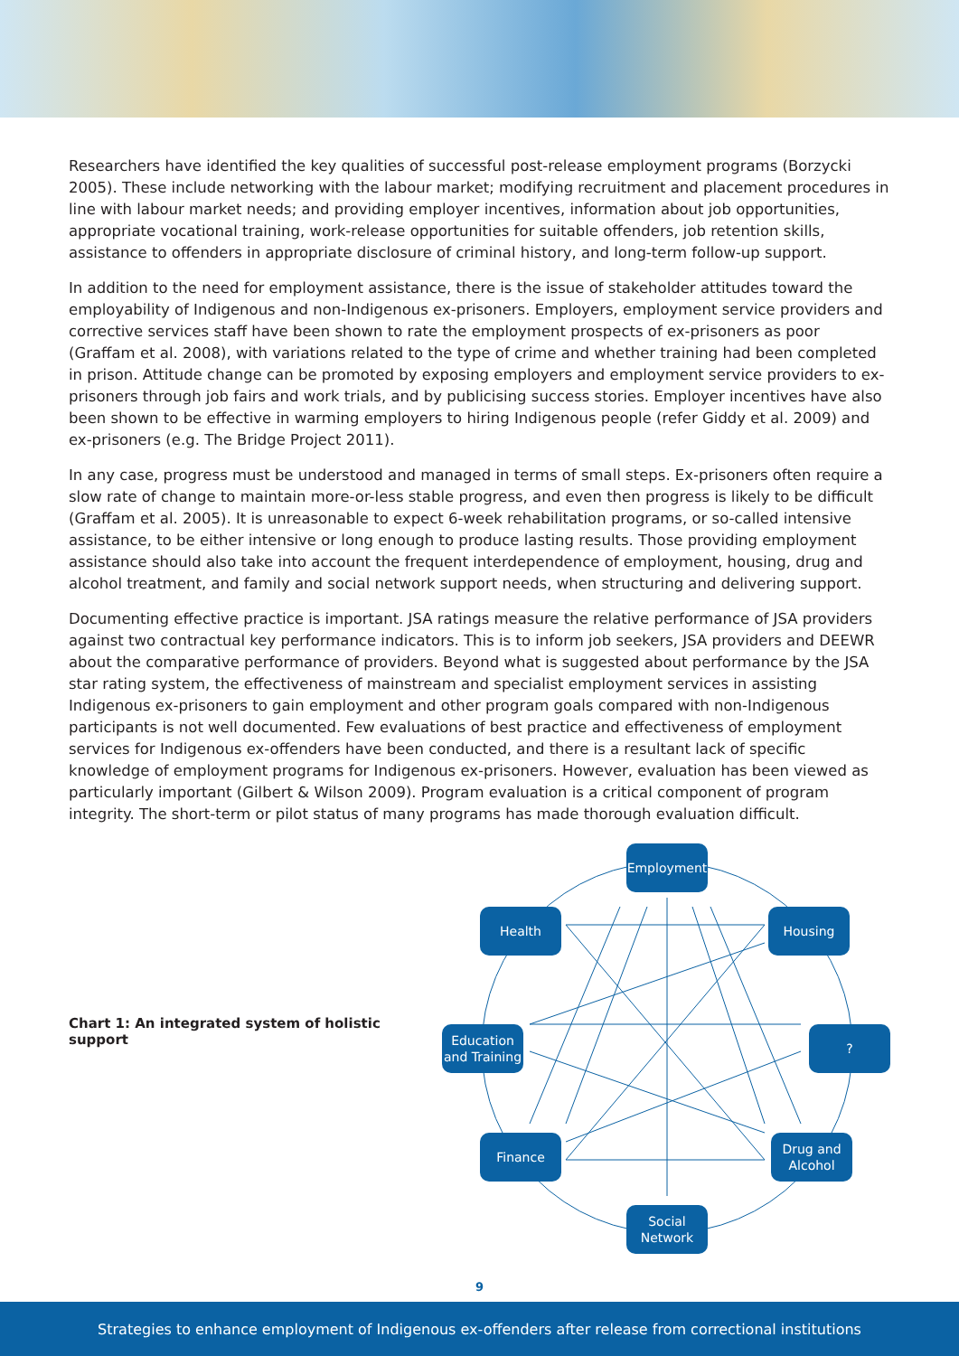Researchers have identified the key qualities of successful post-release employment programs (Borzycki 2005). These include networking with the labour market; modifying recruitment and placement procedures in line with labour market needs; and providing employer incentives, information about job opportunities, appropriate vocational training, work-release opportunities for suitable offenders, job retention skills, assistance to offenders in appropriate disclosure of criminal history, and long-term follow-up support.
In addition to the need for employment assistance, there is the issue of stakeholder attitudes toward the employability of Indigenous and non-Indigenous ex-prisoners. Employers, employment service providers and corrective services staff have been shown to rate the employment prospects of ex-prisoners as poor (Graffam et al. 2008), with variations related to the type of crime and whether training had been completed in prison. Attitude change can be promoted by exposing employers and employment service providers to ex-prisoners through job fairs and work trials, and by publicising success stories. Employer incentives have also been shown to be effective in warming employers to hiring Indigenous people (refer Giddy et al. 2009) and ex-prisoners (e.g. The Bridge Project 2011).
In any case, progress must be understood and managed in terms of small steps. Ex-prisoners often require a slow rate of change to maintain more-or-less stable progress, and even then progress is likely to be difficult (Graffam et al. 2005). It is unreasonable to expect 6-week rehabilitation programs, or so-called intensive assistance, to be either intensive or long enough to produce lasting results. Those providing employment assistance should also take into account the frequent interdependence of employment, housing, drug and alcohol treatment, and family and social network support needs, when structuring and delivering support.
Documenting effective practice is important. JSA ratings measure the relative performance of JSA providers against two contractual key performance indicators. This is to inform job seekers, JSA providers and DEEWR about the comparative performance of providers. Beyond what is suggested about performance by the JSA star rating system, the effectiveness of mainstream and specialist employment services in assisting Indigenous ex-prisoners to gain employment and other program goals compared with non-Indigenous participants is not well documented. Few evaluations of best practice and effectiveness of employment services for Indigenous ex-offenders have been conducted, and there is a resultant lack of specific knowledge of employment programs for Indigenous ex-prisoners. However, evaluation has been viewed as particularly important (Gilbert & Wilson 2009). Program evaluation is a critical component of program integrity. The short-term or pilot status of many programs has made thorough evaluation difficult.
Chart 1: An integrated system of holistic support
Employment
Health Housing
Education and Training
?
Finance
Drug and Alcohol
Social Network
9
Strategies to enhance employment of Indigenous ex-offenders after release from correctional institutions